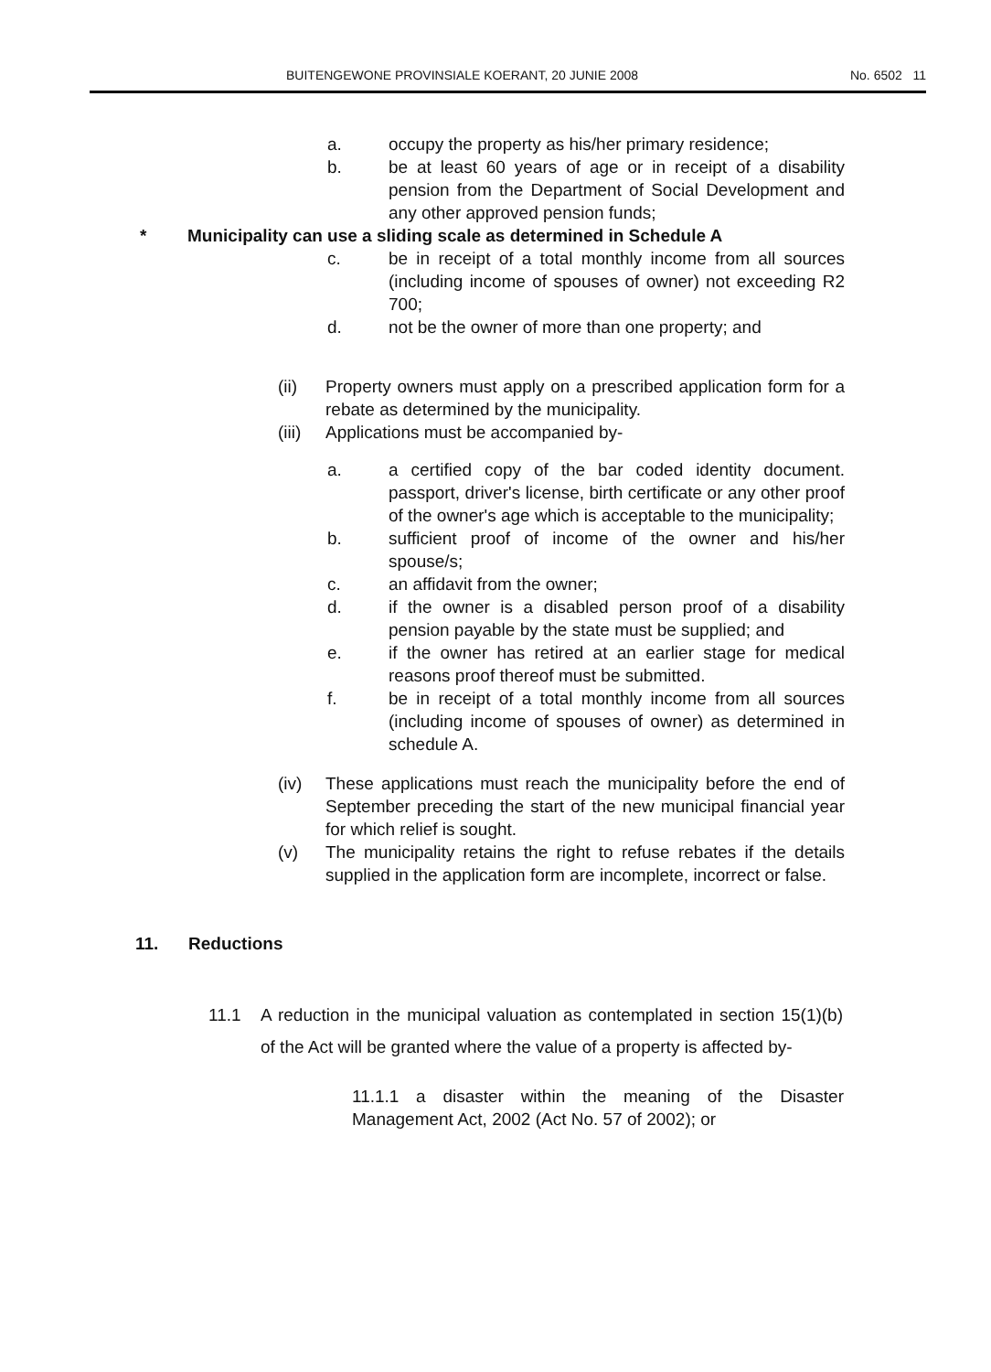BUITENGEWONE PROVINSIALE KOERANT, 20 JUNIE 2008 No. 6502 11
a. occupy the property as his/her primary residence;
b. be at least 60 years of age or in receipt of a disability pension from the Department of Social Development and any other approved pension funds;
* Municipality can use a sliding scale as determined in Schedule A
c. be in receipt of a total monthly income from all sources (including income of spouses of owner) not exceeding R2 700;
d. not be the owner of more than one property; and
(ii) Property owners must apply on a prescribed application form for a rebate as determined by the municipality.
(iii) Applications must be accompanied by-
a. a certified copy of the bar coded identity document. passport, driver's license, birth certificate or any other proof of the owner's age which is acceptable to the municipality;
b. sufficient proof of income of the owner and his/her spouse/s;
c. an affidavit from the owner;
d. if the owner is a disabled person proof of a disability pension payable by the state must be supplied; and
e. if the owner has retired at an earlier stage for medical reasons proof thereof must be submitted.
f. be in receipt of a total monthly income from all sources (including income of spouses of owner) as determined in schedule A.
(iv) These applications must reach the municipality before the end of September preceding the start of the new municipal financial year for which relief is sought.
(v) The municipality retains the right to refuse rebates if the details supplied in the application form are incomplete, incorrect or false.
11. Reductions
11.1 A reduction in the municipal valuation as contemplated in section 15(1)(b) of the Act will be granted where the value of a property is affected by-
11.1.1 a disaster within the meaning of the Disaster Management Act, 2002 (Act No. 57 of 2002); or